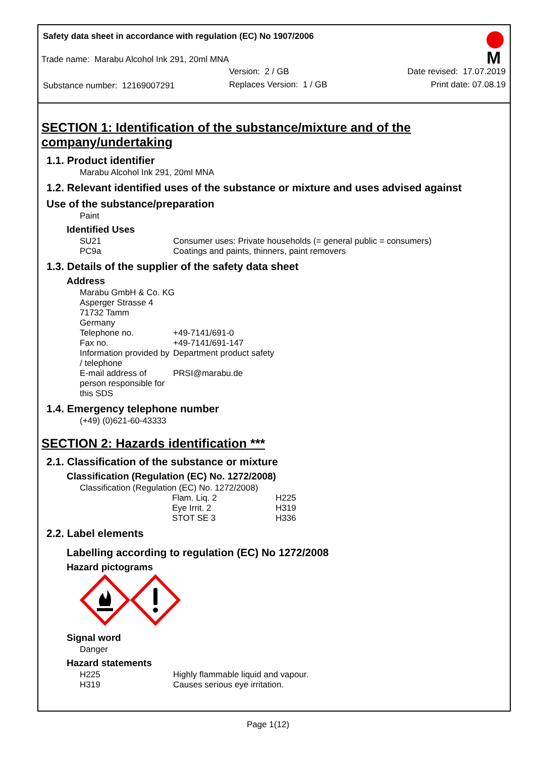Safety data sheet in accordance with regulation (EC) No 1907/2006
M
Trade name: Marabu Alcohol Ink 291, 20ml MNA
| | Version: 2 / GB | Date revised: 17.07.2019 |
| Substance number: 12169007291 | Replaces Version: 1 / GB | Print date: 07.08.19 |
SECTION 1: Identification of the substance/mixture and of the company/undertaking
1.1. Product identifier
Marabu Alcohol Ink 291, 20ml MNA
1.2. Relevant identified uses of the substance or mixture and uses advised against
Use of the substance/preparation
Paint
Identified Uses
| SU21 | Consumer uses: Private households (= general public = consumers) |
| PC9a | Coatings and paints, thinners, paint removers |
1.3. Details of the supplier of the safety data sheet
Address
Marabu GmbH & Co. KG
Asperger Strasse 4
71732 Tamm
Germany
| Telephone no. | +49-7141/691-0 |
| Fax no. | +49-7141/691-147 |
| Information provided by / telephone | Department product safety |
| E-mail address of person responsible for this SDS | PRSI@marabu.de |
1.4. Emergency telephone number
(+49) (0)621-60-43333
SECTION 2: Hazards identification ***
2.1. Classification of the substance or mixture
Classification (Regulation (EC) No. 1272/2008)
Classification (Regulation (EC) No. 1272/2008)
| Flam. Liq. 2 | H225 |
| Eye Irrit. 2 | H319 |
| STOT SE 3 | H336 |
2.2. Label elements
Labelling according to regulation (EC) No 1272/2008
Hazard pictograms
Signal word
Danger
Hazard statements
| H225 | Highly flammable liquid and vapour. |
| H319 | Causes serious eye irritation. |
Page 1(12)